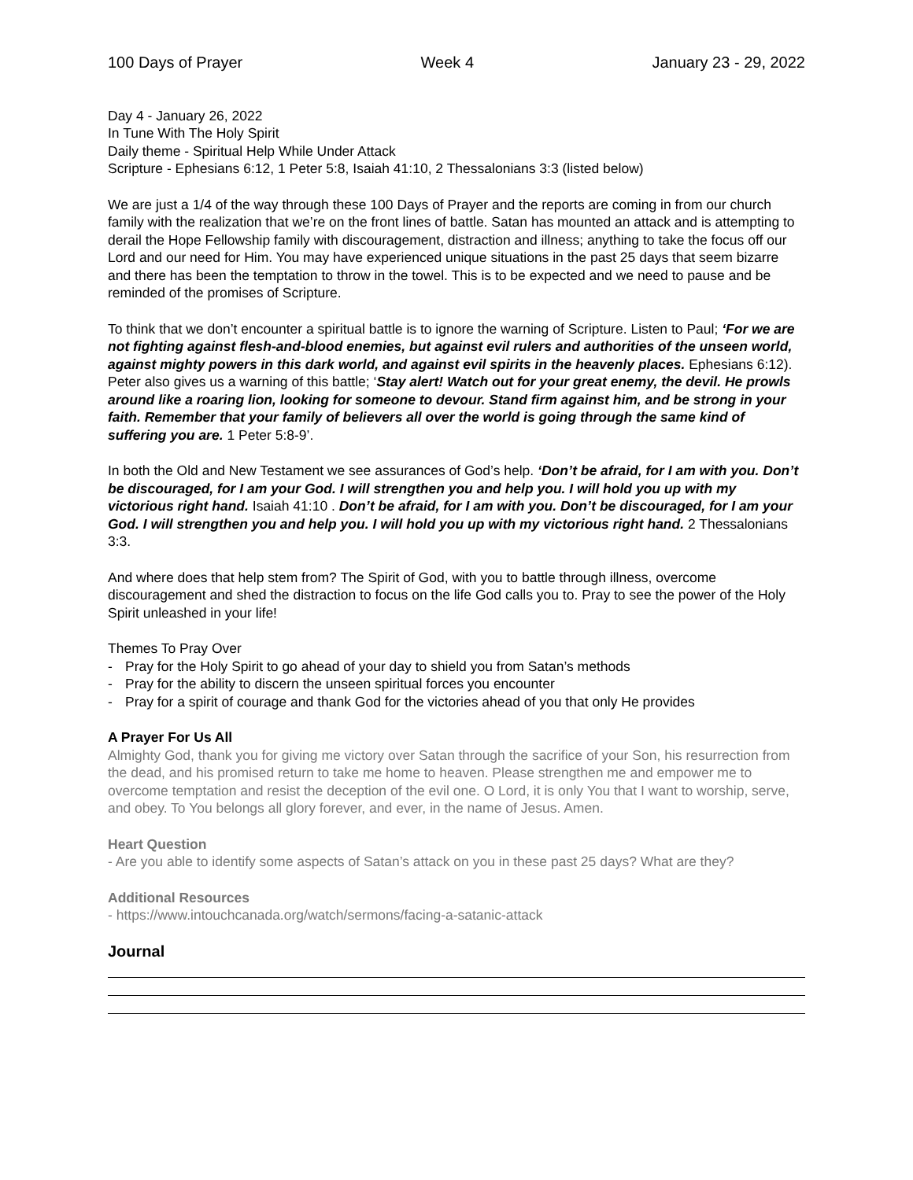100 Days of Prayer Week 4 January 23 - 29, 2022
Day 4 - January 26, 2022
In Tune With The Holy Spirit
Daily theme - Spiritual Help While Under Attack
Scripture - Ephesians 6:12, 1 Peter 5:8, Isaiah 41:10, 2 Thessalonians 3:3 (listed below)
We are just a 1/4 of the way through these 100 Days of Prayer and the reports are coming in from our church family with the realization that we’re on the front lines of battle. Satan has mounted an attack and is attempting to derail the Hope Fellowship family with discouragement, distraction and illness; anything to take the focus off our Lord and our need for Him. You may have experienced unique situations in the past 25 days that seem bizarre and there has been the temptation to throw in the towel. This is to be expected and we need to pause and be reminded of the promises of Scripture.
To think that we don’t encounter a spiritual battle is to ignore the warning of Scripture. Listen to Paul; ‘For we are not fighting against flesh-and-blood enemies, but against evil rulers and authorities of the unseen world, against mighty powers in this dark world, and against evil spirits in the heavenly places. Ephesians 6:12). Peter also gives us a warning of this battle; ‘Stay alert! Watch out for your great enemy, the devil. He prowls around like a roaring lion, looking for someone to devour. Stand firm against him, and be strong in your faith. Remember that your family of believers all over the world is going through the same kind of suffering you are. 1 Peter 5:8-9’.
In both the Old and New Testament we see assurances of God’s help. ‘Don’t be afraid, for I am with you. Don’t be discouraged, for I am your God. I will strengthen you and help you. I will hold you up with my victorious right hand. Isaiah 41:10 . Don’t be afraid, for I am with you. Don’t be discouraged, for I am your God. I will strengthen you and help you. I will hold you up with my victorious right hand. 2 Thessalonians 3:3.
And where does that help stem from? The Spirit of God, with you to battle through illness, overcome discouragement and shed the distraction to focus on the life God calls you to. Pray to see the power of the Holy Spirit unleashed in your life!
Themes To Pray Over
- Pray for the Holy Spirit to go ahead of your day to shield you from Satan’s methods
- Pray for the ability to discern the unseen spiritual forces you encounter
- Pray for a spirit of courage and thank God for the victories ahead of you that only He provides
A Prayer For Us All
Almighty God, thank you for giving me victory over Satan through the sacrifice of your Son, his resurrection from the dead, and his promised return to take me home to heaven. Please strengthen me and empower me to overcome temptation and resist the deception of the evil one. O Lord, it is only You that I want to worship, serve, and obey. To You belongs all glory forever, and ever, in the name of Jesus. Amen.
Heart Question
- Are you able to identify some aspects of Satan’s attack on you in these past 25 days? What are they?
Additional Resources
- https://www.intouchcanada.org/watch/sermons/facing-a-satanic-attack
Journal